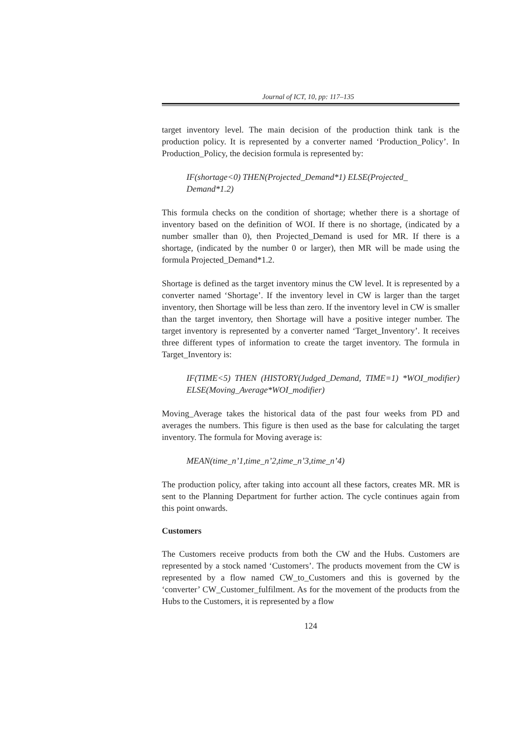Journal of ICT, 10, pp: 117–135
target inventory level. The main decision of the production think tank is the production policy. It is represented by a converter named ‘Production_Policy’. In Production_Policy, the decision formula is represented by:
IF(shortage<0) THEN(Projected_Demand*1) ELSE(Projected_
Demand*1.2)
This formula checks on the condition of shortage; whether there is a shortage of inventory based on the definition of WOI. If there is no shortage, (indicated by a number smaller than 0), then Projected_Demand is used for MR. If there is a shortage, (indicated by the number 0 or larger), then MR will be made using the formula Projected_Demand*1.2.
Shortage is defined as the target inventory minus the CW level. It is represented by a converter named ‘Shortage’. If the inventory level in CW is larger than the target inventory, then Shortage will be less than zero. If the inventory level in CW is smaller than the target inventory, then Shortage will have a positive integer number. The target inventory is represented by a converter named ‘Target_Inventory’. It receives three different types of information to create the target inventory. The formula in Target_Inventory is:
IF(TIME<5) THEN (HISTORY(Judged_Demand, TIME=1) *WOI_modifier) ELSE(Moving_Average*WOI_modifier)
Moving_Average takes the historical data of the past four weeks from PD and averages the numbers. This figure is then used as the base for calculating the target inventory. The formula for Moving average is:
MEAN(time_n’1,time_n’2,time_n’3,time_n’4)
The production policy, after taking into account all these factors, creates MR. MR is sent to the Planning Department for further action. The cycle continues again from this point onwards.
Customers
The Customers receive products from both the CW and the Hubs. Customers are represented by a stock named ‘Customers’. The products movement from the CW is represented by a flow named CW_to_Customers and this is governed by the ‘converter’ CW_Customer_fulfilment. As for the movement of the products from the Hubs to the Customers, it is represented by a flow
124